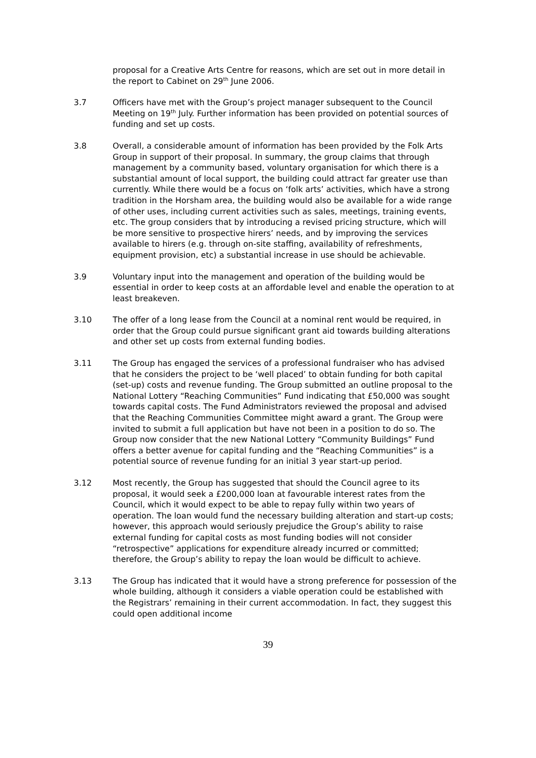proposal for a Creative Arts Centre for reasons, which are set out in more detail in the report to Cabinet on 29<sup>th</sup> June 2006.
3.7 Officers have met with the Group’s project manager subsequent to the Council Meeting on 19<sup>th</sup> July. Further information has been provided on potential sources of funding and set up costs.
3.8 Overall, a considerable amount of information has been provided by the Folk Arts Group in support of their proposal. In summary, the group claims that through management by a community based, voluntary organisation for which there is a substantial amount of local support, the building could attract far greater use than currently. While there would be a focus on ‘folk arts’ activities, which have a strong tradition in the Horsham area, the building would also be available for a wide range of other uses, including current activities such as sales, meetings, training events, etc. The group considers that by introducing a revised pricing structure, which will be more sensitive to prospective hirers’ needs, and by improving the services available to hirers (e.g. through on-site staffing, availability of refreshments, equipment provision, etc) a substantial increase in use should be achievable.
3.9 Voluntary input into the management and operation of the building would be essential in order to keep costs at an affordable level and enable the operation to at least breakeven.
3.10 The offer of a long lease from the Council at a nominal rent would be required, in order that the Group could pursue significant grant aid towards building alterations and other set up costs from external funding bodies.
3.11 The Group has engaged the services of a professional fundraiser who has advised that he considers the project to be ‘well placed’ to obtain funding for both capital (set-up) costs and revenue funding. The Group submitted an outline proposal to the National Lottery “Reaching Communities” Fund indicating that £50,000 was sought towards capital costs. The Fund Administrators reviewed the proposal and advised that the Reaching Communities Committee might award a grant. The Group were invited to submit a full application but have not been in a position to do so. The Group now consider that the new National Lottery “Community Buildings” Fund offers a better avenue for capital funding and the “Reaching Communities” is a potential source of revenue funding for an initial 3 year start-up period.
3.12 Most recently, the Group has suggested that should the Council agree to its proposal, it would seek a £200,000 loan at favourable interest rates from the Council, which it would expect to be able to repay fully within two years of operation. The loan would fund the necessary building alteration and start-up costs; however, this approach would seriously prejudice the Group’s ability to raise external funding for capital costs as most funding bodies will not consider “retrospective” applications for expenditure already incurred or committed; therefore, the Group’s ability to repay the loan would be difficult to achieve.
3.13 The Group has indicated that it would have a strong preference for possession of the whole building, although it considers a viable operation could be established with the Registrars’ remaining in their current accommodation. In fact, they suggest this could open additional income
39